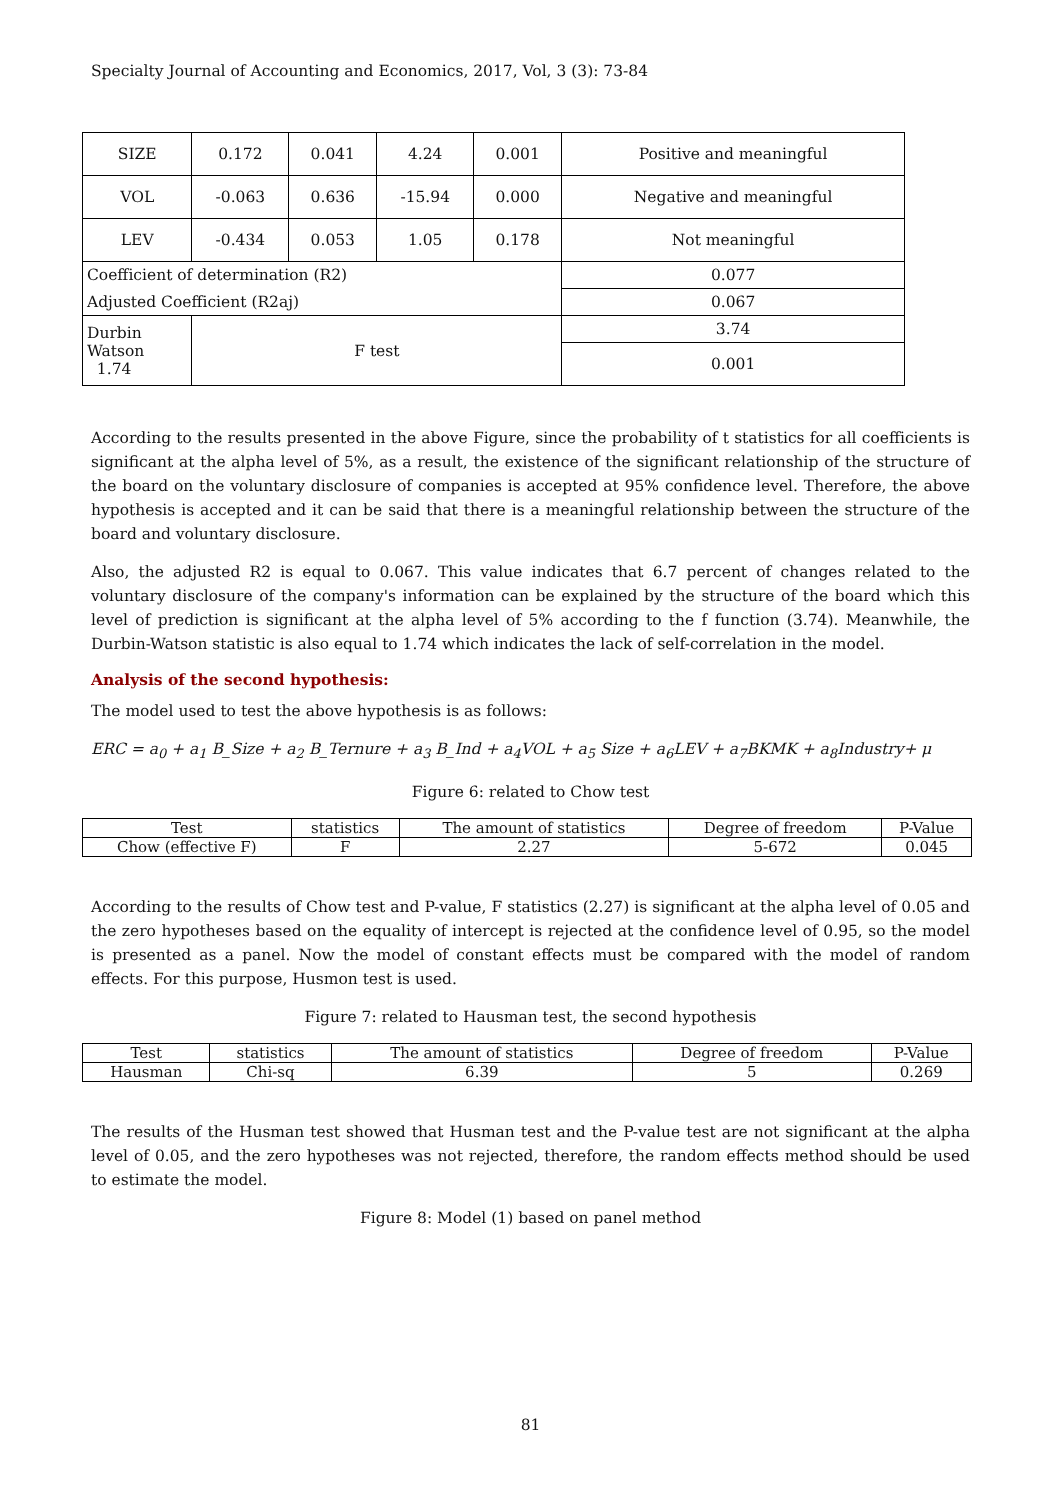Specialty Journal of Accounting and Economics, 2017, Vol, 3 (3): 73-84
| SIZE | 0.172 | 0.041 | 4.24 | 0.001 | Positive and meaningful |
| VOL | -0.063 | 0.636 | -15.94 | 0.000 | Negative and meaningful |
| LEV | -0.434 | 0.053 | 1.05 | 0.178 | Not meaningful |
| Coefficient of determination (R2) | | | | | 0.077 |
| Adjusted Coefficient (R2aj) | | | | | 0.067 |
| Durbin Watson 1.74 | F test | | | | 3.74 |
| | | | | | 0.001 |
According to the results presented in the above Figure, since the probability of t statistics for all coefficients is significant at the alpha level of 5%, as a result, the existence of the significant relationship of the structure of the board on the voluntary disclosure of companies is accepted at 95% confidence level. Therefore, the above hypothesis is accepted and it can be said that there is a meaningful relationship between the structure of the board and voluntary disclosure.
Also, the adjusted R2 is equal to 0.067. This value indicates that 6.7 percent of changes related to the voluntary disclosure of the company's information can be explained by the structure of the board which this level of prediction is significant at the alpha level of 5% according to the f function (3.74). Meanwhile, the Durbin-Watson statistic is also equal to 1.74 which indicates the lack of self-correlation in the model.
Analysis of the second hypothesis:
The model used to test the above hypothesis is as follows:
ERC = a<sub>0</sub> + a<sub>1</sub> B_Size + a<sub>2</sub> B_Ternure + a<sub>3</sub> B_Ind + a<sub>4</sub>VOL + a<sub>5</sub> Size + a<sub>6</sub>LEV + a<sub>7</sub>BKMK + a<sub>8</sub>Industry+ μ
Figure 6: related to Chow test
| Test | statistics | The amount of statistics | Degree of freedom | P-Value |
| --- | --- | --- | --- | --- |
| Chow (effective F) | F | 2.27 | 5-672 | 0.045 |
According to the results of Chow test and P-value, F statistics (2.27) is significant at the alpha level of 0.05 and the zero hypotheses based on the equality of intercept is rejected at the confidence level of 0.95, so the model is presented as a panel. Now the model of constant effects must be compared with the model of random effects. For this purpose, Husmon test is used.
Figure 7: related to Hausman test, the second hypothesis
| Test | statistics | The amount of statistics | Degree of freedom | P-Value |
| --- | --- | --- | --- | --- |
| Hausman | Chi-sq | 6.39 | 5 | 0.269 |
The results of the Husman test showed that Husman test and the P-value test are not significant at the alpha level of 0.05, and the zero hypotheses was not rejected, therefore, the random effects method should be used to estimate the model.
Figure 8: Model (1) based on panel method
81